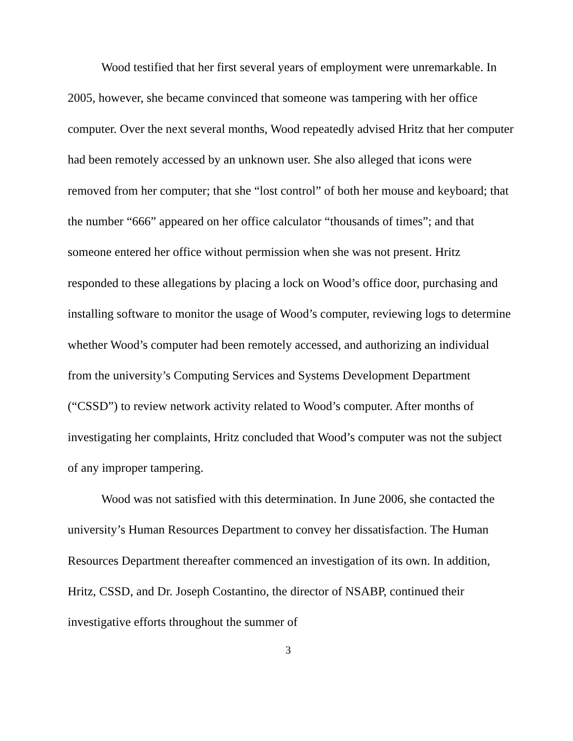Wood testified that her first several years of employment were unremarkable. In 2005, however, she became convinced that someone was tampering with her office computer. Over the next several months, Wood repeatedly advised Hritz that her computer had been remotely accessed by an unknown user. She also alleged that icons were removed from her computer; that she “lost control” of both her mouse and keyboard; that the number “666” appeared on her office calculator “thousands of times”; and that someone entered her office without permission when she was not present. Hritz responded to these allegations by placing a lock on Wood’s office door, purchasing and installing software to monitor the usage of Wood’s computer, reviewing logs to determine whether Wood’s computer had been remotely accessed, and authorizing an individual from the university’s Computing Services and Systems Development Department (“CSSD”) to review network activity related to Wood’s computer. After months of investigating her complaints, Hritz concluded that Wood’s computer was not the subject of any improper tampering.
Wood was not satisfied with this determination. In June 2006, she contacted the university’s Human Resources Department to convey her dissatisfaction. The Human Resources Department thereafter commenced an investigation of its own. In addition, Hritz, CSSD, and Dr. Joseph Costantino, the director of NSABP, continued their investigative efforts throughout the summer of
3